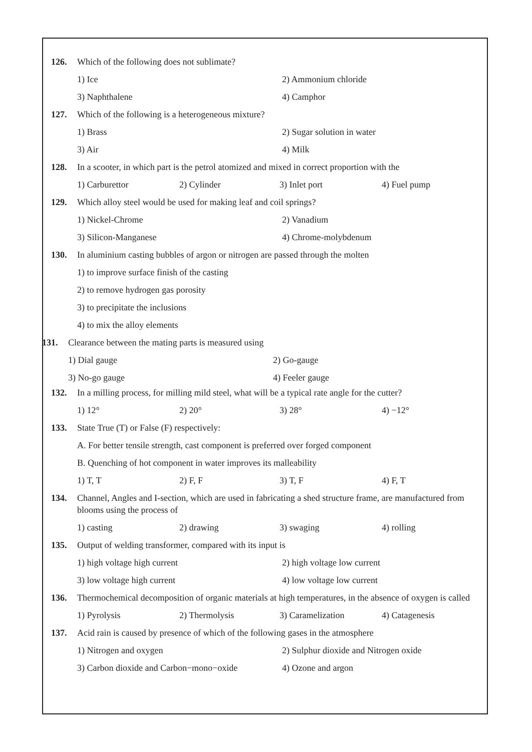126. Which of the following does not sublimate?
1) Ice 2) Ammonium chloride
3) Naphthalene 4) Camphor
127. Which of the following is a heterogeneous mixture?
1) Brass 2) Sugar solution in water
3) Air 4) Milk
128. In a scooter, in which part is the petrol atomized and mixed in correct proportion with the
1) Carburettor 2) Cylinder 3) Inlet port 4) Fuel pump
129. Which alloy steel would be used for making leaf and coil springs?
1) Nickel-Chrome 2) Vanadium
3) Silicon-Manganese 4) Chrome-molybdenum
130. In aluminium casting bubbles of argon or nitrogen are passed through the molten
1) to improve surface finish of the casting
2) to remove hydrogen gas porosity
3) to precipitate the inclusions
4) to mix the alloy elements
131. Clearance between the mating parts is measured using
1) Dial gauge 2) Go-gauge
3) No-go gauge 4) Feeler gauge
132. In a milling process, for milling mild steel, what will be a typical rate angle for the cutter?
1) 12° 2) 20° 3) 28° 4) −12°
133. State True (T) or False (F) respectively:
A. For better tensile strength, cast component is preferred over forged component
B. Quenching of hot component in water improves its malleability
1) T, T 2) F, F 3) T, F 4) F, T
134. Channel, Angles and I-section, which are used in fabricating a shed structure frame, are manufactured from blooms using the process of
1) casting 2) drawing 3) swaging 4) rolling
135. Output of welding transformer, compared with its input is
1) high voltage high current 2) high voltage low current
3) low voltage high current 4) low voltage low current
136. Thermochemical decomposition of organic materials at high temperatures, in the absence of oxygen is called
1) Pyrolysis 2) Thermolysis 3) Caramelization 4) Catagenesis
137. Acid rain is caused by presence of which of the following gases in the atmosphere
1) Nitrogen and oxygen 2) Sulphur dioxide and Nitrogen oxide
3) Carbon dioxide and Carbon−mono−oxide 4) Ozone and argon